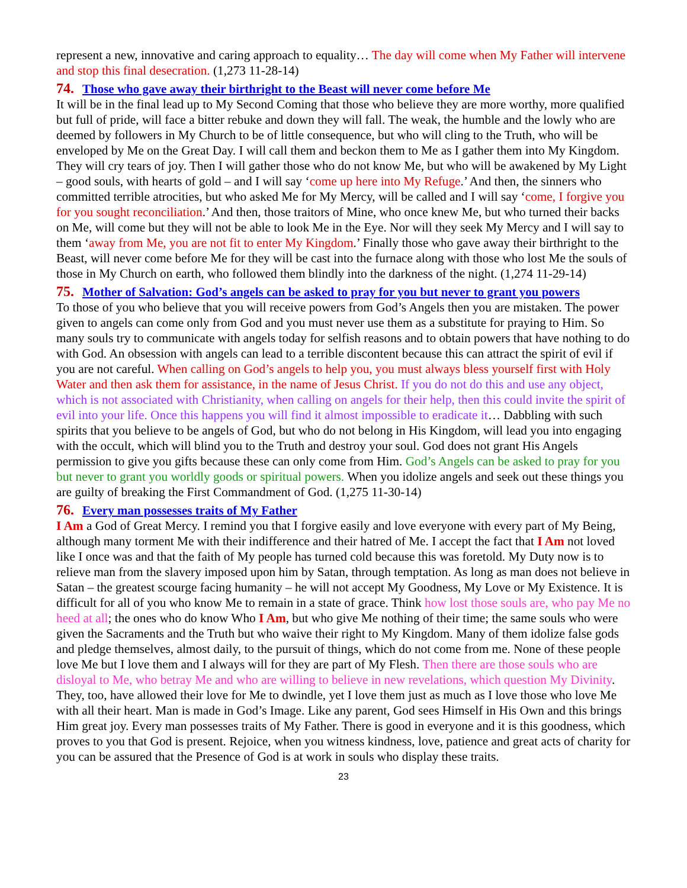represent a new, innovative and caring approach to equality… The day will come when My Father will intervene and stop this final desecration. (1,273 11-28-14)
74. Those who gave away their birthright to the Beast will never come before Me
It will be in the final lead up to My Second Coming that those who believe they are more worthy, more qualified but full of pride, will face a bitter rebuke and down they will fall. The weak, the humble and the lowly who are deemed by followers in My Church to be of little consequence, but who will cling to the Truth, who will be enveloped by Me on the Great Day. I will call them and beckon them to Me as I gather them into My Kingdom. They will cry tears of joy. Then I will gather those who do not know Me, but who will be awakened by My Light – good souls, with hearts of gold – and I will say ‘come up here into My Refuge.’ And then, the sinners who committed terrible atrocities, but who asked Me for My Mercy, will be called and I will say ‘come, I forgive you for you sought reconciliation.’ And then, those traitors of Mine, who once knew Me, but who turned their backs on Me, will come but they will not be able to look Me in the Eye. Nor will they seek My Mercy and I will say to them ‘away from Me, you are not fit to enter My Kingdom.’ Finally those who gave away their birthright to the Beast, will never come before Me for they will be cast into the furnace along with those who lost Me the souls of those in My Church on earth, who followed them blindly into the darkness of the night. (1,274 11-29-14)
75. Mother of Salvation: God’s angels can be asked to pray for you but never to grant you powers
To those of you who believe that you will receive powers from God’s Angels then you are mistaken. The power given to angels can come only from God and you must never use them as a substitute for praying to Him. So many souls try to communicate with angels today for selfish reasons and to obtain powers that have nothing to do with God. An obsession with angels can lead to a terrible discontent because this can attract the spirit of evil if you are not careful. When calling on God’s angels to help you, you must always bless yourself first with Holy Water and then ask them for assistance, in the name of Jesus Christ. If you do not do this and use any object, which is not associated with Christianity, when calling on angels for their help, then this could invite the spirit of evil into your life. Once this happens you will find it almost impossible to eradicate it… Dabbling with such spirits that you believe to be angels of God, but who do not belong in His Kingdom, will lead you into engaging with the occult, which will blind you to the Truth and destroy your soul. God does not grant His Angels permission to give you gifts because these can only come from Him. God’s Angels can be asked to pray for you but never to grant you worldly goods or spiritual powers. When you idolize angels and seek out these things you are guilty of breaking the First Commandment of God. (1,275 11-30-14)
76. Every man possesses traits of My Father
I Am a God of Great Mercy. I remind you that I forgive easily and love everyone with every part of My Being, although many torment Me with their indifference and their hatred of Me. I accept the fact that I Am not loved like I once was and that the faith of My people has turned cold because this was foretold. My Duty now is to relieve man from the slavery imposed upon him by Satan, through temptation. As long as man does not believe in Satan – the greatest scourge facing humanity – he will not accept My Goodness, My Love or My Existence. It is difficult for all of you who know Me to remain in a state of grace. Think how lost those souls are, who pay Me no heed at all; the ones who do know Who I Am, but who give Me nothing of their time; the same souls who were given the Sacraments and the Truth but who waive their right to My Kingdom. Many of them idolize false gods and pledge themselves, almost daily, to the pursuit of things, which do not come from me. None of these people love Me but I love them and I always will for they are part of My Flesh. Then there are those souls who are disloyal to Me, who betray Me and who are willing to believe in new revelations, which question My Divinity. They, too, have allowed their love for Me to dwindle, yet I love them just as much as I love those who love Me with all their heart. Man is made in God’s Image. Like any parent, God sees Himself in His Own and this brings Him great joy. Every man possesses traits of My Father. There is good in everyone and it is this goodness, which proves to you that God is present. Rejoice, when you witness kindness, love, patience and great acts of charity for you can be assured that the Presence of God is at work in souls who display these traits.
23